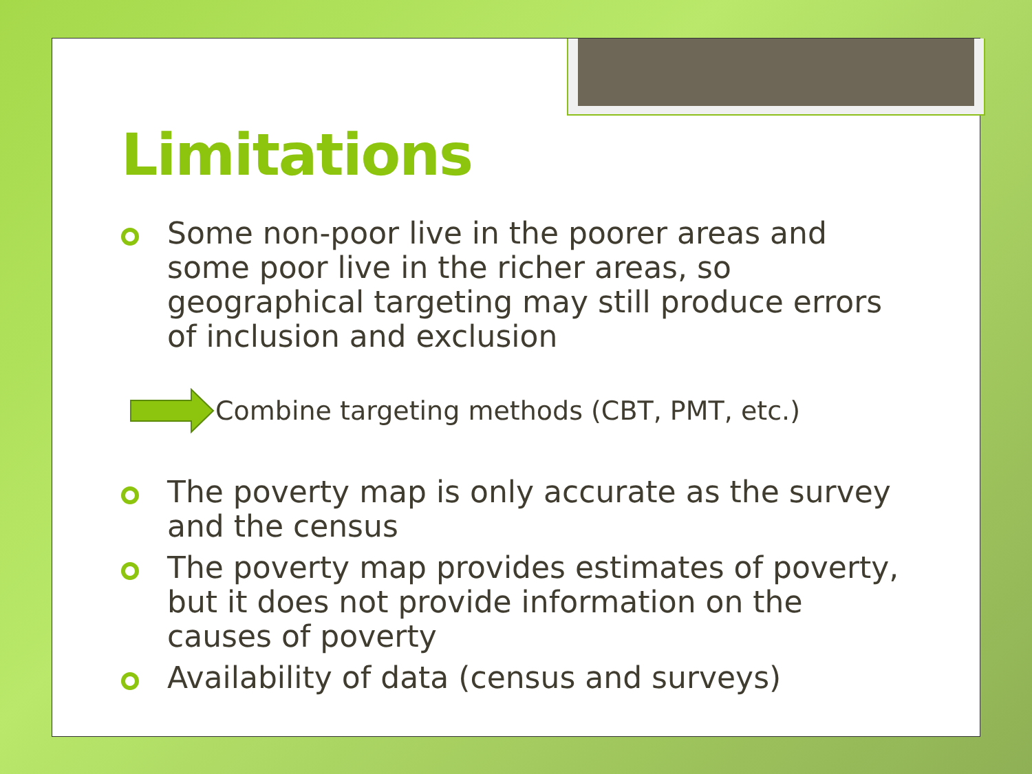Limitations
Some non-poor live in the poorer areas and some poor live in the richer areas, so geographical targeting may still produce errors of inclusion and exclusion
Combine targeting methods (CBT, PMT, etc.)
The poverty map is only accurate as the survey and the census
The poverty map provides estimates of poverty, but it does not provide information on the causes of poverty
Availability of data (census and surveys)